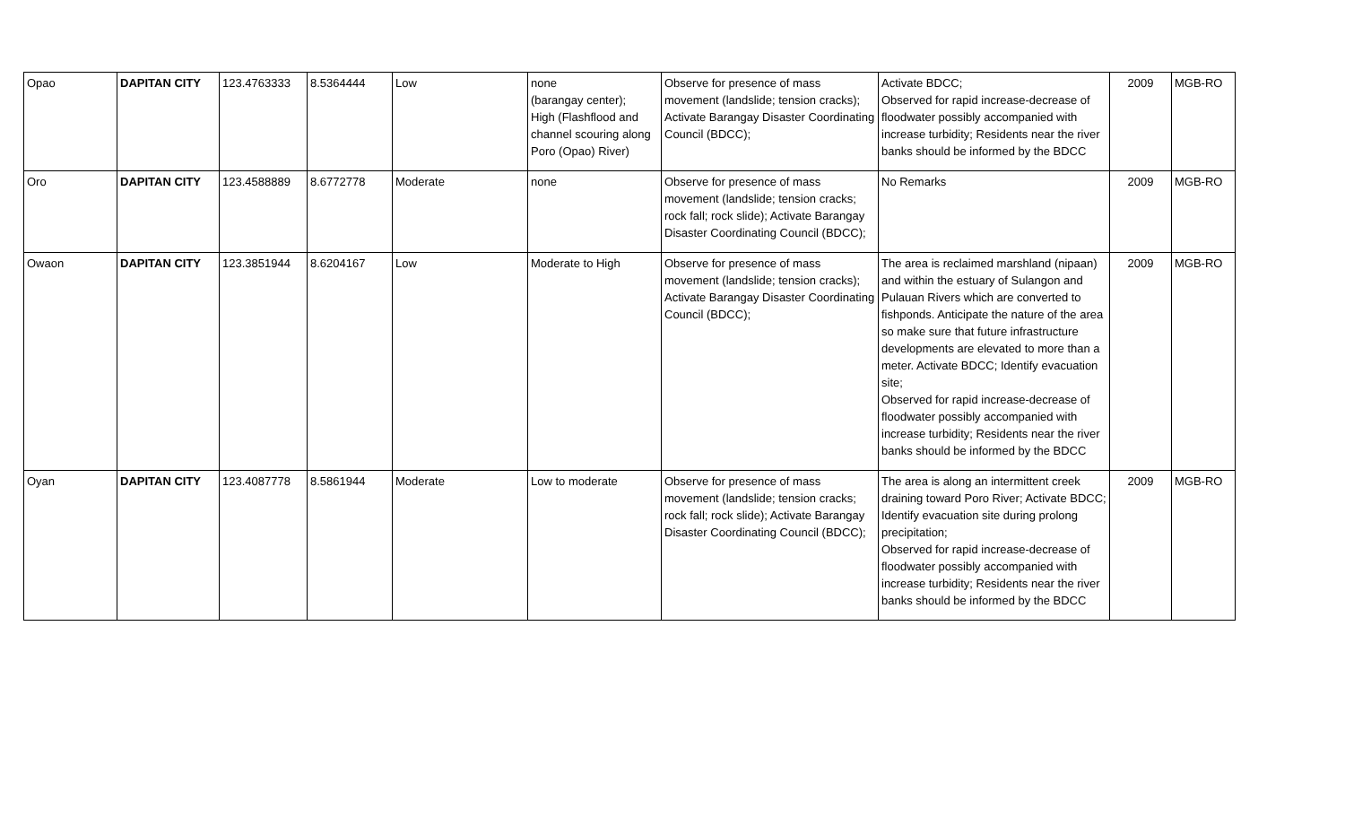| Opao | DAPITAN CITY | 123.4763333 | 8.5364444 | Low | none (barangay center); High (Flashflood and channel scouring along Poro (Opao) River) | Observe for presence of mass movement (landslide; tension cracks); Activate Barangay Disaster Coordinating Council (BDCC); | Activate BDCC; Observed for rapid increase-decrease of floodwater possibly accompanied with increase turbidity; Residents near the river banks should be informed by the BDCC | 2009 | MGB-RO |
| Oro | DAPITAN CITY | 123.4588889 | 8.6772778 | Moderate | none | Observe for presence of mass movement (landslide; tension cracks; rock fall; rock slide); Activate Barangay Disaster Coordinating Council (BDCC); | No Remarks | 2009 | MGB-RO |
| Owaon | DAPITAN CITY | 123.3851944 | 8.6204167 | Low | Moderate to High | Observe for presence of mass movement (landslide; tension cracks); Activate Barangay Disaster Coordinating Council (BDCC); | The area is reclaimed marshland (nipaan) and within the estuary of Sulangon and Pulauan Rivers which are converted to fishponds. Anticipate the nature of the area so make sure that future infrastructure developments are elevated to more than a meter. Activate BDCC; Identify evacuation site; Observed for rapid increase-decrease of floodwater possibly accompanied with increase turbidity; Residents near the river banks should be informed by the BDCC | 2009 | MGB-RO |
| Oyan | DAPITAN CITY | 123.4087778 | 8.5861944 | Moderate | Low to moderate | Observe for presence of mass movement (landslide; tension cracks; rock fall; rock slide); Activate Barangay Disaster Coordinating Council (BDCC); | The area is along an intermittent creek draining toward Poro River; Activate BDCC; Identify evacuation site during prolong precipitation; Observed for rapid increase-decrease of floodwater possibly accompanied with increase turbidity; Residents near the river banks should be informed by the BDCC | 2009 | MGB-RO |